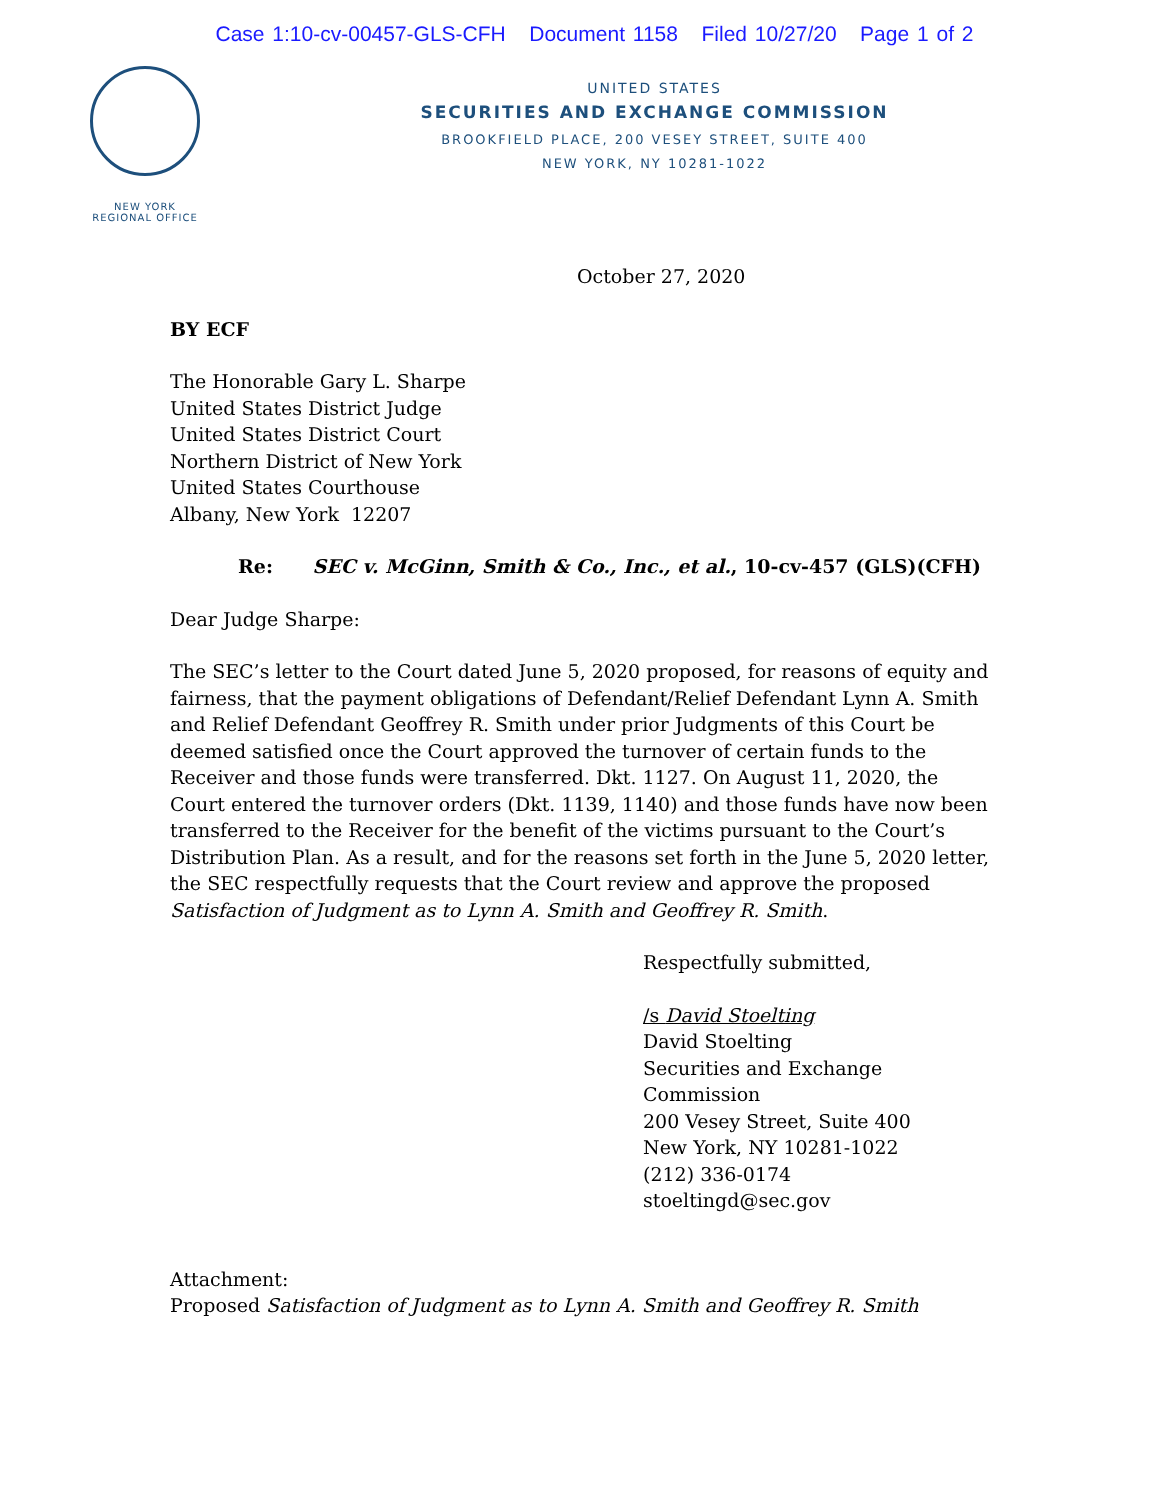Case 1:10-cv-00457-GLS-CFH Document 1158 Filed 10/27/20 Page 1 of 2
NEW YORK
REGIONAL OFFICE
UNITED STATES
SECURITIES AND EXCHANGE COMMISSION
BROOKFIELD PLACE, 200 VESEY STREET, SUITE 400
NEW YORK, NY 10281-1022
October 27, 2020
BY ECF
The Honorable Gary L. Sharpe
United States District Judge
United States District Court
Northern District of New York
United States Courthouse
Albany, New York 12207
Re: SEC v. McGinn, Smith & Co., Inc., et al., 10-cv-457 (GLS)(CFH)
Dear Judge Sharpe:
The SEC’s letter to the Court dated June 5, 2020 proposed, for reasons of equity and fairness, that the payment obligations of Defendant/Relief Defendant Lynn A. Smith and Relief Defendant Geoffrey R. Smith under prior Judgments of this Court be deemed satisfied once the Court approved the turnover of certain funds to the Receiver and those funds were transferred. Dkt. 1127. On August 11, 2020, the Court entered the turnover orders (Dkt. 1139, 1140) and those funds have now been transferred to the Receiver for the benefit of the victims pursuant to the Court’s Distribution Plan. As a result, and for the reasons set forth in the June 5, 2020 letter, the SEC respectfully requests that the Court review and approve the proposed Satisfaction of Judgment as to Lynn A. Smith and Geoffrey R. Smith.
Respectfully submitted,
/s David Stoelting
David Stoelting
Securities and Exchange
Commission
200 Vesey Street, Suite 400
New York, NY 10281-1022
(212) 336-0174
stoeltingd@sec.gov
Attachment:
Proposed Satisfaction of Judgment as to Lynn A. Smith and Geoffrey R. Smith